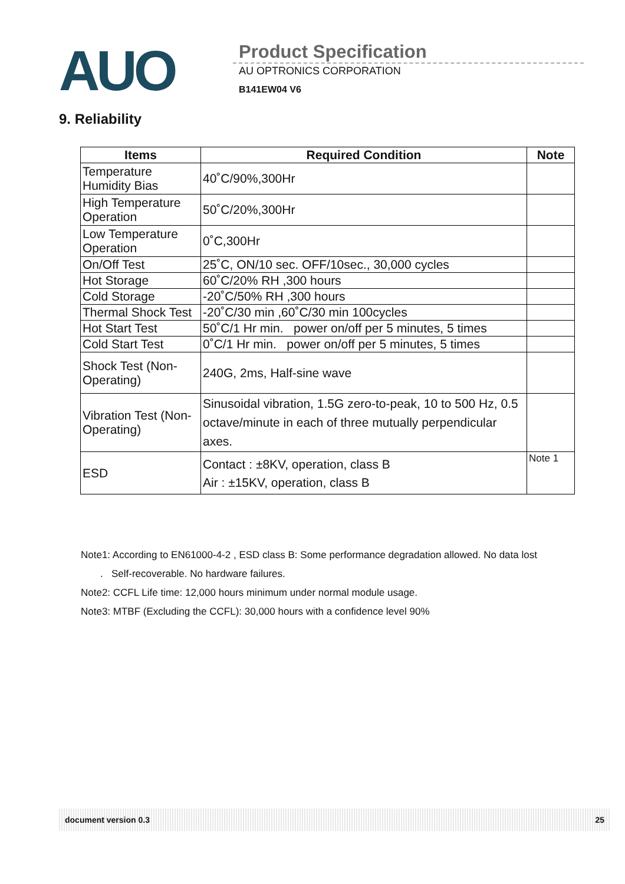AUO
Product Specification
AU OPTRONICS CORPORATION
B141EW04 V6
9. Reliability
| Items | Required Condition | Note |
| --- | --- | --- |
| Temperature Humidity Bias | 40˚C/90%,300Hr | |
| High Temperature Operation | 50˚C/20%,300Hr | |
| Low Temperature Operation | 0˚C,300Hr | |
| On/Off Test | 25˚C, ON/10 sec. OFF/10sec., 30,000 cycles | |
| Hot Storage | 60˚C/20% RH ,300 hours | |
| Cold Storage | -20˚C/50% RH ,300 hours | |
| Thermal Shock Test | -20˚C/30 min ,60˚C/30 min 100cycles | |
| Hot Start Test | 50˚C/1 Hr min. power on/off per 5 minutes, 5 times | |
| Cold Start Test | 0˚C/1 Hr min. power on/off per 5 minutes, 5 times | |
| Shock Test (Non-Operating) | 240G, 2ms, Half-sine wave | |
| Vibration Test (Non-Operating) | Sinusoidal vibration, 1.5G zero-to-peak, 10 to 500 Hz, 0.5 octave/minute in each of three mutually perpendicular axes. | |
| ESD | Contact : ±8KV, operation, class B Air : ±15KV, operation, class B | Note 1 |
Note1: According to EN61000-4-2 , ESD class B: Some performance degradation allowed. No data lost
. Self-recoverable. No hardware failures.
Note2: CCFL Life time: 12,000 hours minimum under normal module usage.
Note3: MTBF (Excluding the CCFL): 30,000 hours with a confidence level 90%
document version 0.3 25